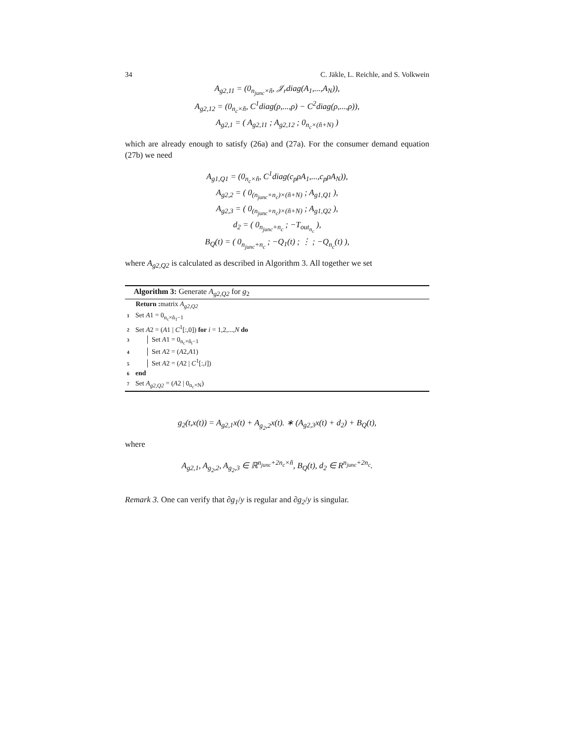34 C. Jäkle, L. Reichle, and S. Volkwein
A<sub>g2,11</sub> = (0<sub>n<sub>junc</sub>×ñ</sub>, 𝒥<sub>r</sub>diag(A<sub>1</sub>,...,A<sub>N</sub>)),
A<sub>g2,12</sub> = (0<sub>n<sub>c</sub>×ñ</sub>, C<sup>1</sup>diag(ρ,...,ρ) − C<sup>2</sup>diag(ρ,...,ρ)),
A<sub>g2,1</sub> = ( A<sub>g2,11</sub> ; A<sub>g2,12</sub> ; 0<sub>n<sub>c</sub>×(ñ+N)</sub> )
which are already enough to satisfy (26a) and (27a). For the consumer demand equation (27b) we need
A<sub>g1,Q1</sub> = (0<sub>n<sub>c</sub>×ñ</sub>, C<sup>1</sup>diag(c<sub>p</sub>ρA<sub>1</sub>,...,c<sub>p</sub>ρA<sub>N</sub>)),
A<sub>g2,2</sub> = ( 0<sub>(n<sub>junc</sub>+n<sub>c</sub>)×(ñ+N)</sub> ; A<sub>g1,Q1</sub> ),
A<sub>g2,3</sub> = ( 0<sub>(n<sub>junc</sub>+n<sub>c</sub>)×(ñ+N)</sub> ; A<sub>g1,Q2</sub> ),
d<sub>2</sub> = ( 0<sub>n<sub>junc</sub>+n<sub>c</sub></sub> ; −T<sub>out<sub>n<sub>c</sub></sub></sub> ),
B<sub>Q</sub>(t) = ( 0<sub>n<sub>junc</sub>+n<sub>c</sub></sub> ; −Q<sub>1</sub>(t) ; ⋮ ; −Q<sub>n<sub>c</sub></sub>(t) ),
where A<sub>g2,Q2</sub> is calculated as described in Algorithm 3. All together we set
Algorithm 3: Generate A<sub>g2,Q2</sub> for g<sub>2</sub>
Return : matrix A<sub>g2,Q2</sub>
1 Set A1 = 0<sub>n<sub>c</sub>×ñ<sub>1</sub>−1</sub>
2 Set A2 = (A1 | C<sup>1</sup>[:,0]) for i = 1,2,...,N do
3 │ Set A1 = 0<sub>n<sub>c</sub>×ñ<sub>i</sub>−1</sub>
4 │ Set A2 = (A2,A1)
5 │ Set A2 = (A2 | C<sup>1</sup>[:,i])
6 end
7 Set A<sub>g2,Q2</sub> = (A2 | 0<sub>n<sub>c</sub>×N</sub>)
g<sub>2</sub>(t,x(t)) = A<sub>g2,1</sub>x(t) + A<sub>g<sub>2</sub>,2</sub>x(t). ∗ (A<sub>g2,3</sub>x(t) + d<sub>2</sub>) + B<sub>Q</sub>(t),
where
A<sub>g2,1</sub>, A<sub>g<sub>2</sub>,2</sub>, A<sub>g<sub>2</sub>,3</sub> ∈ ℝ<sup>n<sub>junc</sub>+2n<sub>c</sub>×ñ</sup>, B<sub>Q</sub>(t), d<sub>2</sub> ∈ R<sup>n<sub>junc</sub>+2n<sub>c</sub></sup>.
Remark 3. One can verify that ∂g<sub>1</sub>/y is regular and ∂g<sub>2</sub>/y is singular.